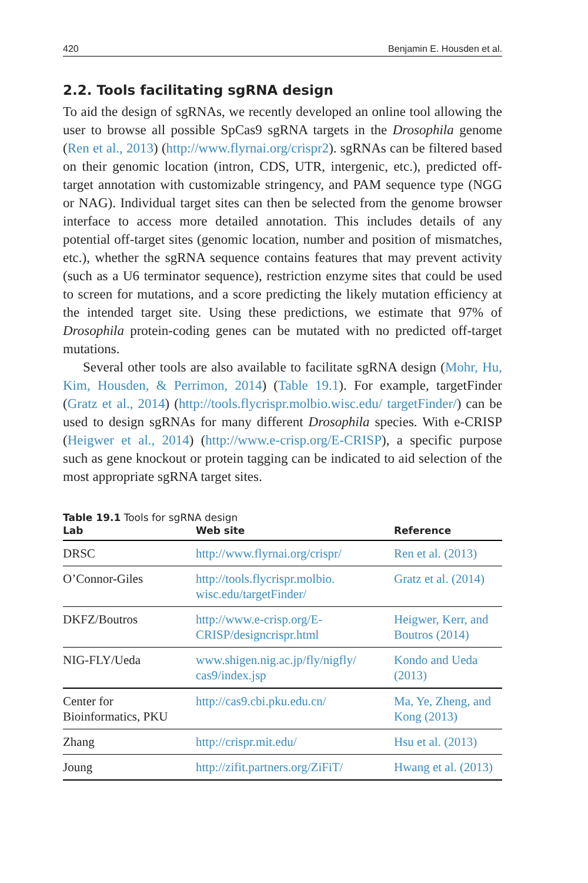420 Benjamin E. Housden et al.
2.2. Tools facilitating sgRNA design
To aid the design of sgRNAs, we recently developed an online tool allowing the user to browse all possible SpCas9 sgRNA targets in the Drosophila genome (Ren et al., 2013) (http://www.flyrnai.org/crispr2). sgRNAs can be filtered based on their genomic location (intron, CDS, UTR, intergenic, etc.), predicted off-target annotation with customizable stringency, and PAM sequence type (NGG or NAG). Individual target sites can then be selected from the genome browser interface to access more detailed annotation. This includes details of any potential off-target sites (genomic location, number and position of mismatches, etc.), whether the sgRNA sequence contains features that may prevent activity (such as a U6 terminator sequence), restriction enzyme sites that could be used to screen for mutations, and a score predicting the likely mutation efficiency at the intended target site. Using these predictions, we estimate that 97% of Drosophila protein-coding genes can be mutated with no predicted off-target mutations.
Several other tools are also available to facilitate sgRNA design (Mohr, Hu, Kim, Housden, & Perrimon, 2014) (Table 19.1). For example, targetFinder (Gratz et al., 2014) (http://tools.flycrispr.molbio.wisc.edu/ targetFinder/) can be used to design sgRNAs for many different Drosophila species. With e-CRISP (Heigwer et al., 2014) (http://www.e-crisp.org/E-CRISP), a specific purpose such as gene knockout or protein tagging can be indicated to aid selection of the most appropriate sgRNA target sites.
Table 19.1 Tools for sgRNA design
| Lab | Web site | Reference |
| --- | --- | --- |
| DRSC | http://www.flyrnai.org/crispr/ | Ren et al. (2013) |
| O’Connor-Giles | http://tools.flycrispr.molbio. wisc.edu/targetFinder/ | Gratz et al. (2014) |
| DKFZ/Boutros | http://www.e-crisp.org/E- CRISP/designcrispr.html | Heigwer, Kerr, and Boutros (2014) |
| NIG-FLY/Ueda | www.shigen.nig.ac.jp/fly/nigfly/ cas9/index.jsp | Kondo and Ueda (2013) |
| Center for Bioinformatics, PKU | http://cas9.cbi.pku.edu.cn/ | Ma, Ye, Zheng, and Kong (2013) |
| Zhang | http://crispr.mit.edu/ | Hsu et al. (2013) |
| Joung | http://zifit.partners.org/ZiFiT/ | Hwang et al. (2013) |